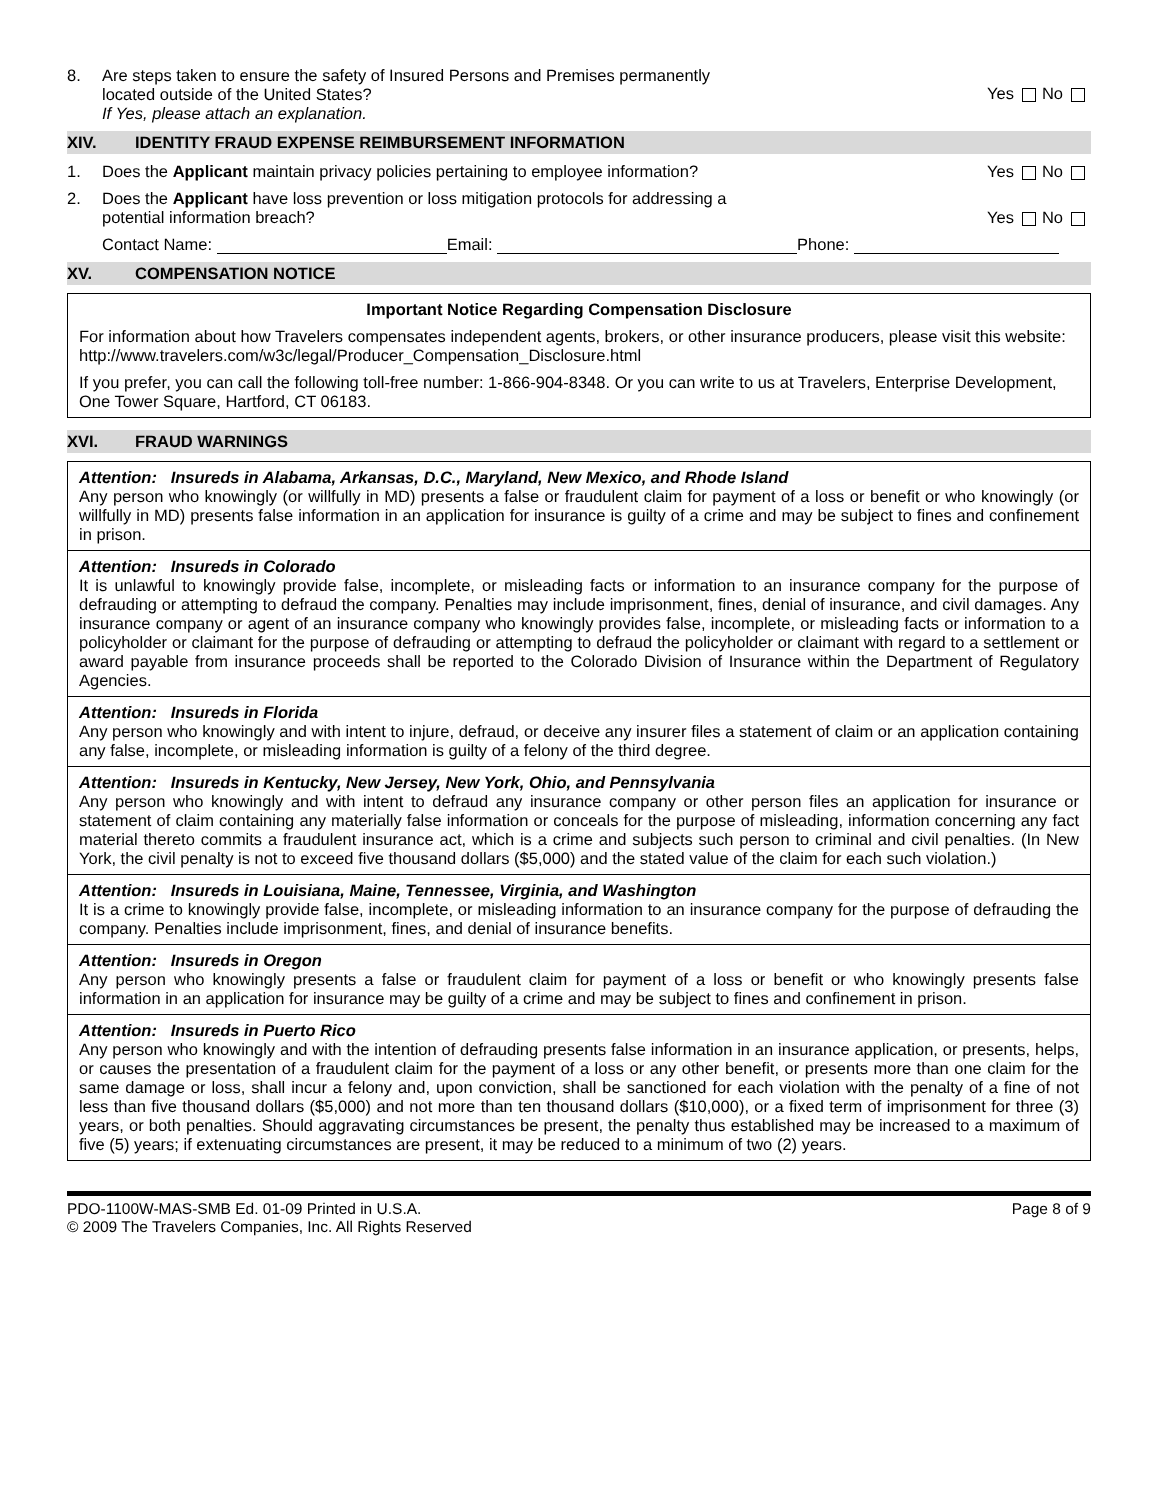8. Are steps taken to ensure the safety of Insured Persons and Premises permanently
located outside of the United States?
If Yes, please attach an explanation.
Yes No
XIV. IDENTITY FRAUD EXPENSE REIMBURSEMENT INFORMATION
1. Does the Applicant maintain privacy policies pertaining to employee information?
Yes No
2. Does the Applicant have loss prevention or loss mitigation protocols for addressing a
potential information breach?
Yes No
Contact Name: Email: Phone:
XV. COMPENSATION NOTICE
Important Notice Regarding Compensation Disclosure
For information about how Travelers compensates independent agents, brokers, or other insurance producers, please visit this website: http://www.travelers.com/w3c/legal/Producer_Compensation_Disclosure.html
If you prefer, you can call the following toll-free number: 1-866-904-8348. Or you can write to us at Travelers, Enterprise Development, One Tower Square, Hartford, CT 06183.
XVI. FRAUD WARNINGS
Attention: Insureds in Alabama, Arkansas, D.C., Maryland, New Mexico, and Rhode Island
Any person who knowingly (or willfully in MD) presents a false or fraudulent claim for payment of a loss or benefit or who knowingly (or willfully in MD) presents false information in an application for insurance is guilty of a crime and may be subject to fines and confinement in prison.
Attention: Insureds in Colorado
It is unlawful to knowingly provide false, incomplete, or misleading facts or information to an insurance company for the purpose of defrauding or attempting to defraud the company. Penalties may include imprisonment, fines, denial of insurance, and civil damages. Any insurance company or agent of an insurance company who knowingly provides false, incomplete, or misleading facts or information to a policyholder or claimant for the purpose of defrauding or attempting to defraud the policyholder or claimant with regard to a settlement or award payable from insurance proceeds shall be reported to the Colorado Division of Insurance within the Department of Regulatory Agencies.
Attention: Insureds in Florida
Any person who knowingly and with intent to injure, defraud, or deceive any insurer files a statement of claim or an application containing any false, incomplete, or misleading information is guilty of a felony of the third degree.
Attention: Insureds in Kentucky, New Jersey, New York, Ohio, and Pennsylvania
Any person who knowingly and with intent to defraud any insurance company or other person files an application for insurance or statement of claim containing any materially false information or conceals for the purpose of misleading, information concerning any fact material thereto commits a fraudulent insurance act, which is a crime and subjects such person to criminal and civil penalties. (In New York, the civil penalty is not to exceed five thousand dollars ($5,000) and the stated value of the claim for each such violation.)
Attention: Insureds in Louisiana, Maine, Tennessee, Virginia, and Washington
It is a crime to knowingly provide false, incomplete, or misleading information to an insurance company for the purpose of defrauding the company. Penalties include imprisonment, fines, and denial of insurance benefits.
Attention: Insureds in Oregon
Any person who knowingly presents a false or fraudulent claim for payment of a loss or benefit or who knowingly presents false information in an application for insurance may be guilty of a crime and may be subject to fines and confinement in prison.
Attention: Insureds in Puerto Rico
Any person who knowingly and with the intention of defrauding presents false information in an insurance application, or presents, helps, or causes the presentation of a fraudulent claim for the payment of a loss or any other benefit, or presents more than one claim for the same damage or loss, shall incur a felony and, upon conviction, shall be sanctioned for each violation with the penalty of a fine of not less than five thousand dollars ($5,000) and not more than ten thousand dollars ($10,000), or a fixed term of imprisonment for three (3) years, or both penalties. Should aggravating circumstances be present, the penalty thus established may be increased to a maximum of five (5) years; if extenuating circumstances are present, it may be reduced to a minimum of two (2) years.
PDO-1100W-MAS-SMB Ed. 01-09 Printed in U.S.A.
© 2009 The Travelers Companies, Inc. All Rights Reserved
Page 8 of 9